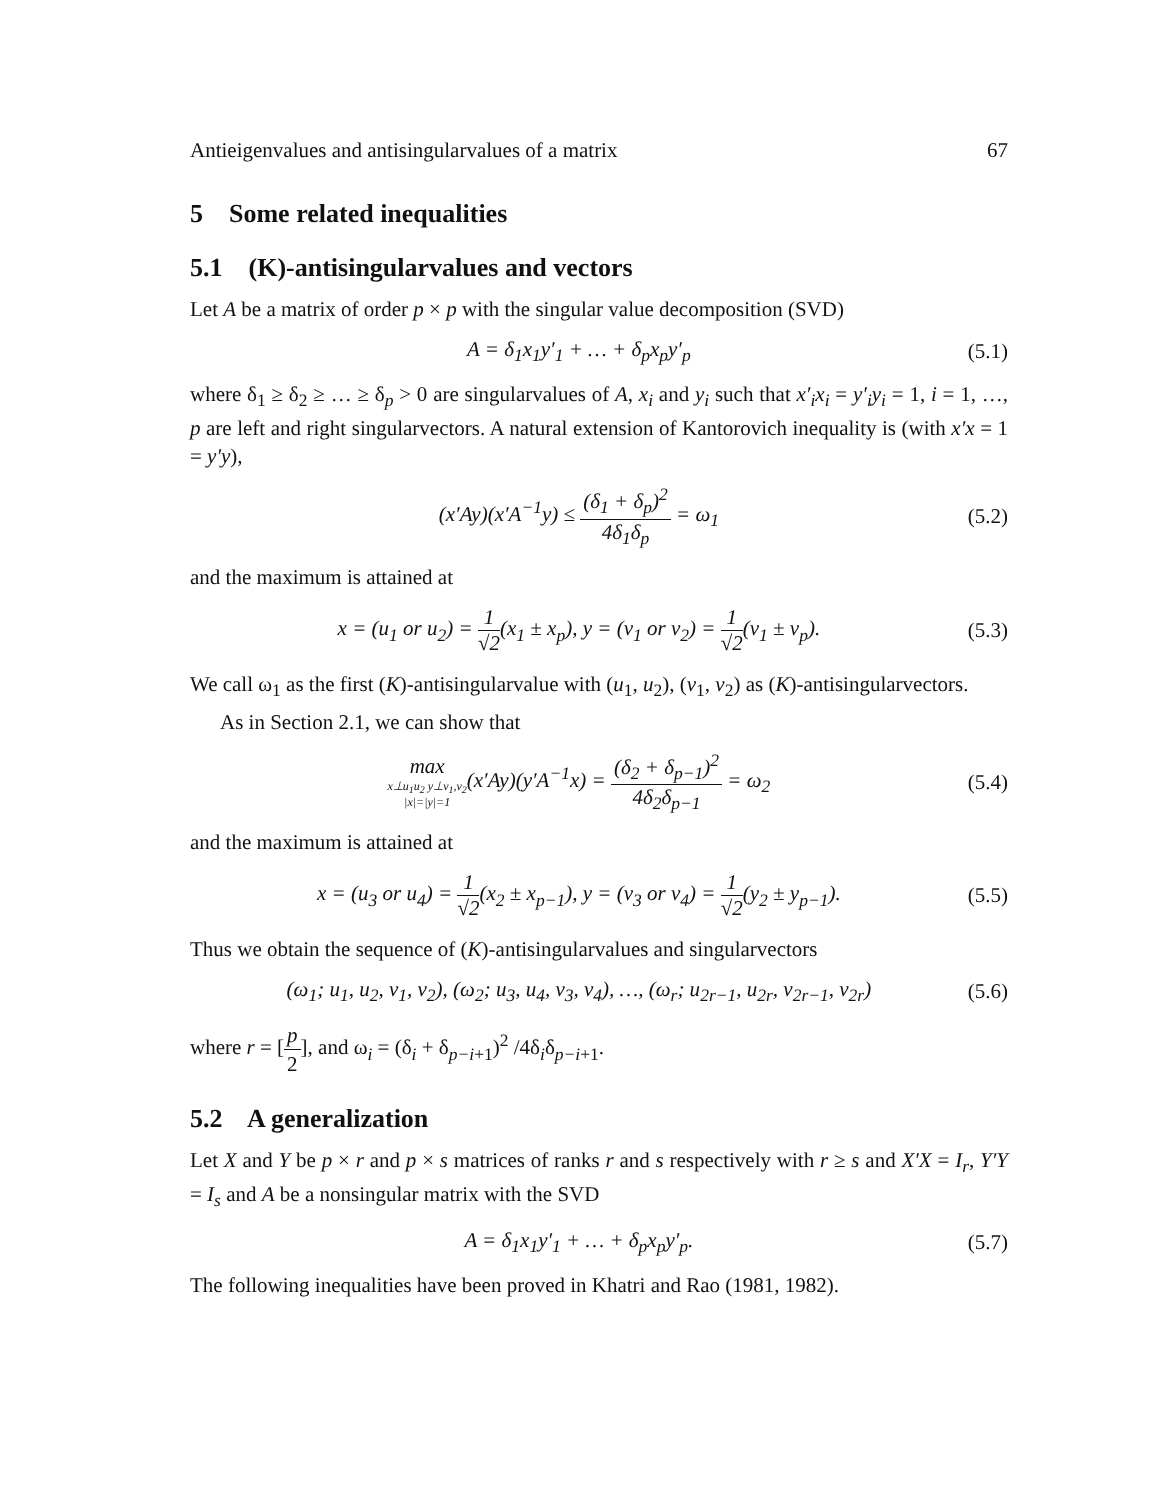Antieigenvalues and antisingularvalues of a matrix 67
5 Some related inequalities
5.1 (K)-antisingularvalues and vectors
Let A be a matrix of order p × p with the singular value decomposition (SVD)
A = δ<sub>1</sub>x<sub>1</sub>y′<sub>1</sub> + … + δ<sub>p</sub>x<sub>p</sub>y′<sub>p</sub> (5.1)
where δ<sub>1</sub> ≥ δ<sub>2</sub> ≥ … ≥ δ<sub>p</sub> > 0 are singularvalues of A, x<sub>i</sub> and y<sub>i</sub> such that x′<sub>i</sub>x<sub>i</sub> = y′<sub>i</sub>y<sub>i</sub> = 1, i = 1, …, p are left and right singularvectors. A natural extension of Kantorovich inequality is (with x′x = 1 = y′y),
(x′Ay)(x′A<sup>−1</sup>y) ≤ (δ<sub>1</sub> + δ<sub>p</sub>)<sup>2</sup> 4δ<sub>1</sub>δ<sub>p</sub> = ω<sub>1</sub> (5.2)
and the maximum is attained at
x = (u<sub>1</sub> or u<sub>2</sub>) = 1 √2(x<sub>1</sub> ± x<sub>p</sub>), y = (v<sub>1</sub> or v<sub>2</sub>) = 1 √2(v<sub>1</sub> ± v<sub>p</sub>). (5.3)
We call ω<sub>1</sub> as the first (K)-antisingularvalue with (u<sub>1</sub>, u<sub>2</sub>), (v<sub>1</sub>, v<sub>2</sub>) as (K)-antisingularvectors.
As in Section 2.1, we can show that
max x⊥u<sub>1</sub>u<sub>2</sub> y⊥v<sub>1</sub>,v<sub>2</sub>
|x|=|y|=1(x′Ay)(y′A<sup>−1</sup>x) = (δ<sub>2</sub> + δ<sub>p−1</sub>)<sup>2</sup> 4δ<sub>2</sub>δ<sub>p−1</sub> = ω<sub>2</sub> (5.4)
and the maximum is attained at
x = (u<sub>3</sub> or u<sub>4</sub>) = 1 √2(x<sub>2</sub> ± x<sub>p−1</sub>), y = (v<sub>3</sub> or v<sub>4</sub>) = 1 √2(y<sub>2</sub> ± y<sub>p−1</sub>). (5.5)
Thus we obtain the sequence of (K)-antisingularvalues and singularvectors
(ω<sub>1</sub>; u<sub>1</sub>, u<sub>2</sub>, v<sub>1</sub>, v<sub>2</sub>), (ω<sub>2</sub>; u<sub>3</sub>, u<sub>4</sub>, v<sub>3</sub>, v<sub>4</sub>), …, (ω<sub>r</sub>; u<sub>2r−1</sub>, u<sub>2r</sub>, v<sub>2r−1</sub>, v<sub>2r</sub>) (5.6)
where r = [p 2], and ω<sub>i</sub> = (δ<sub>i</sub> + δ<sub>p−i+1</sub>)<sup>2</sup> /4δ<sub>i</sub>δ<sub>p−i+1</sub>.
5.2 A generalization
Let X and Y be p × r and p × s matrices of ranks r and s respectively with r ≥ s and X′X = I<sub>r</sub>, Y′Y = I<sub>s</sub> and A be a nonsingular matrix with the SVD
A = δ<sub>1</sub>x<sub>1</sub>y′<sub>1</sub> + … + δ<sub>p</sub>x<sub>p</sub>y′<sub>p</sub>. (5.7)
The following inequalities have been proved in Khatri and Rao (1981, 1982).